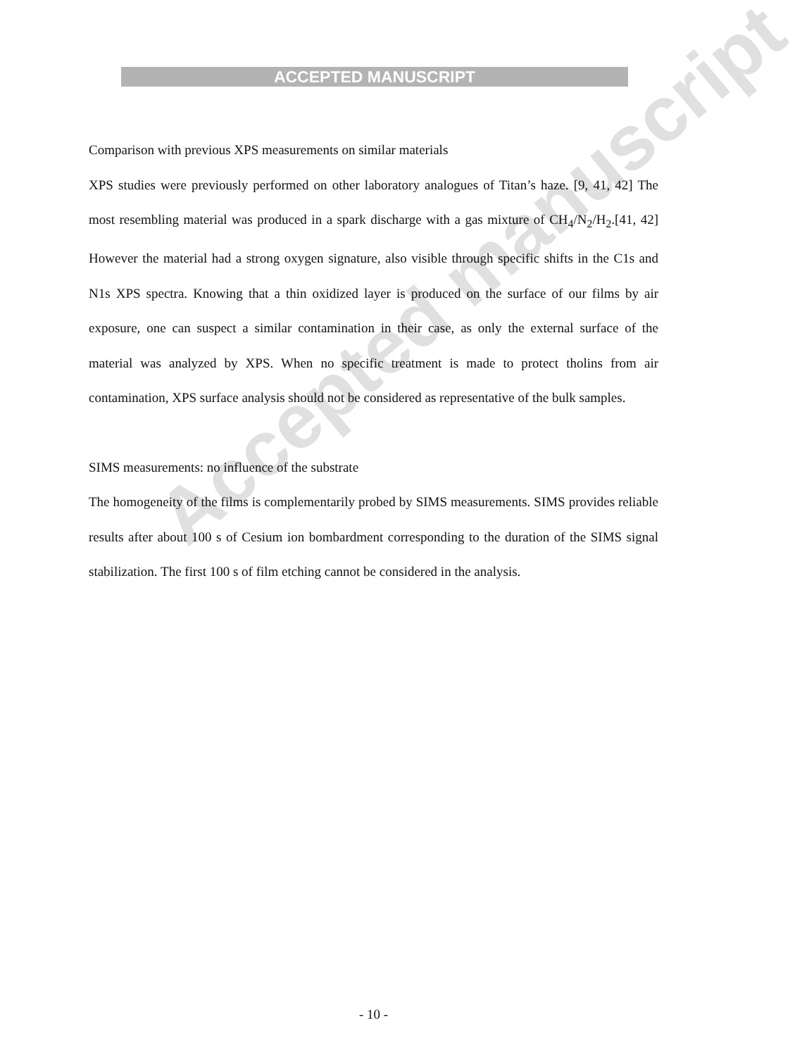ACCEPTED MANUSCRIPT
Accepted manuscript
Comparison with previous XPS measurements on similar materials
XPS studies were previously performed on other laboratory analogues of Titan’s haze. [9, 41, 42] The most resembling material was produced in a spark discharge with a gas mixture of CH<sub>4</sub>/N<sub>2</sub>/H<sub>2</sub>.[41, 42] However the material had a strong oxygen signature, also visible through specific shifts in the C1s and N1s XPS spectra. Knowing that a thin oxidized layer is produced on the surface of our films by air exposure, one can suspect a similar contamination in their case, as only the external surface of the material was analyzed by XPS. When no specific treatment is made to protect tholins from air contamination, XPS surface analysis should not be considered as representative of the bulk samples.
SIMS measurements: no influence of the substrate
The homogeneity of the films is complementarily probed by SIMS measurements. SIMS provides reliable results after about 100 s of Cesium ion bombardment corresponding to the duration of the SIMS signal stabilization. The first 100 s of film etching cannot be considered in the analysis.
- 10 -